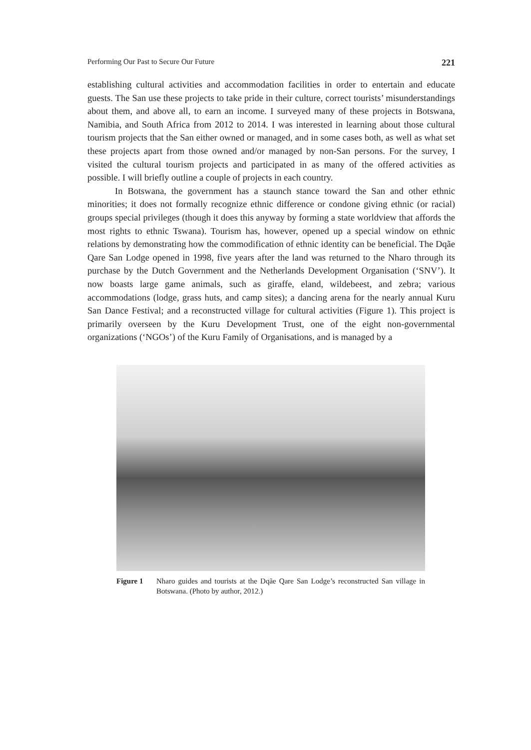Performing Our Past to Secure Our Future 221
establishing cultural activities and accommodation facilities in order to entertain and educate guests. The San use these projects to take pride in their culture, correct tourists’ misunderstandings about them, and above all, to earn an income. I surveyed many of these projects in Botswana, Namibia, and South Africa from 2012 to 2014. I was interested in learning about those cultural tourism projects that the San either owned or managed, and in some cases both, as well as what set these projects apart from those owned and/or managed by non-San persons. For the survey, I visited the cultural tourism projects and participated in as many of the offered activities as possible. I will briefly outline a couple of projects in each country.
In Botswana, the government has a staunch stance toward the San and other ethnic minorities; it does not formally recognize ethnic difference or condone giving ethnic (or racial) groups special privileges (though it does this anyway by forming a state worldview that affords the most rights to ethnic Tswana). Tourism has, however, opened up a special window on ethnic relations by demonstrating how the commodification of ethnic identity can be beneficial. The Dqãe Qare San Lodge opened in 1998, five years after the land was returned to the Nharo through its purchase by the Dutch Government and the Netherlands Development Organisation (‘SNV’). It now boasts large game animals, such as giraffe, eland, wildebeest, and zebra; various accommodations (lodge, grass huts, and camp sites); a dancing arena for the nearly annual Kuru San Dance Festival; and a reconstructed village for cultural activities (Figure 1). This project is primarily overseen by the Kuru Development Trust, one of the eight non-governmental organizations (‘NGOs’) of the Kuru Family of Organisations, and is managed by a
Figure 1 Nharo guides and tourists at the Dqãe Qare San Lodge’s reconstructed San village in Botswana. (Photo by author, 2012.)